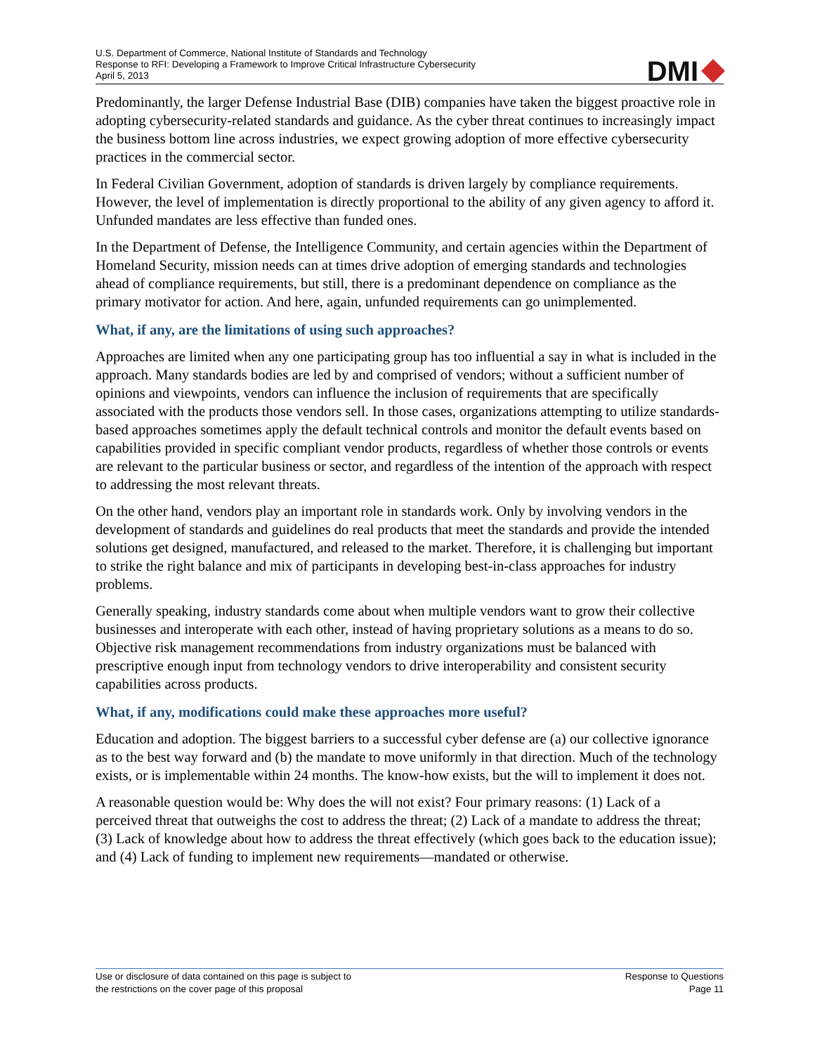U.S. Department of Commerce, National Institute of Standards and Technology
Response to RFI: Developing a Framework to Improve Critical Infrastructure Cybersecurity
April 5, 2013
DMI
Predominantly, the larger Defense Industrial Base (DIB) companies have taken the biggest proactive role in adopting cybersecurity-related standards and guidance. As the cyber threat continues to increasingly impact the business bottom line across industries, we expect growing adoption of more effective cybersecurity practices in the commercial sector.
In Federal Civilian Government, adoption of standards is driven largely by compliance requirements. However, the level of implementation is directly proportional to the ability of any given agency to afford it. Unfunded mandates are less effective than funded ones.
In the Department of Defense, the Intelligence Community, and certain agencies within the Department of Homeland Security, mission needs can at times drive adoption of emerging standards and technologies ahead of compliance requirements, but still, there is a predominant dependence on compliance as the primary motivator for action. And here, again, unfunded requirements can go unimplemented.
What, if any, are the limitations of using such approaches?
Approaches are limited when any one participating group has too influential a say in what is included in the approach. Many standards bodies are led by and comprised of vendors; without a sufficient number of opinions and viewpoints, vendors can influence the inclusion of requirements that are specifically associated with the products those vendors sell. In those cases, organizations attempting to utilize standards-based approaches sometimes apply the default technical controls and monitor the default events based on capabilities provided in specific compliant vendor products, regardless of whether those controls or events are relevant to the particular business or sector, and regardless of the intention of the approach with respect to addressing the most relevant threats.
On the other hand, vendors play an important role in standards work. Only by involving vendors in the development of standards and guidelines do real products that meet the standards and provide the intended solutions get designed, manufactured, and released to the market. Therefore, it is challenging but important to strike the right balance and mix of participants in developing best-in-class approaches for industry problems.
Generally speaking, industry standards come about when multiple vendors want to grow their collective businesses and interoperate with each other, instead of having proprietary solutions as a means to do so. Objective risk management recommendations from industry organizations must be balanced with prescriptive enough input from technology vendors to drive interoperability and consistent security capabilities across products.
What, if any, modifications could make these approaches more useful?
Education and adoption. The biggest barriers to a successful cyber defense are (a) our collective ignorance as to the best way forward and (b) the mandate to move uniformly in that direction. Much of the technology exists, or is implementable within 24 months. The know-how exists, but the will to implement it does not.
A reasonable question would be: Why does the will not exist? Four primary reasons: (1) Lack of a perceived threat that outweighs the cost to address the threat; (2) Lack of a mandate to address the threat; (3) Lack of knowledge about how to address the threat effectively (which goes back to the education issue); and (4) Lack of funding to implement new requirements—mandated or otherwise.
Use or disclosure of data contained on this page is subject to
the restrictions on the cover page of this proposal
Response to Questions
Page 11